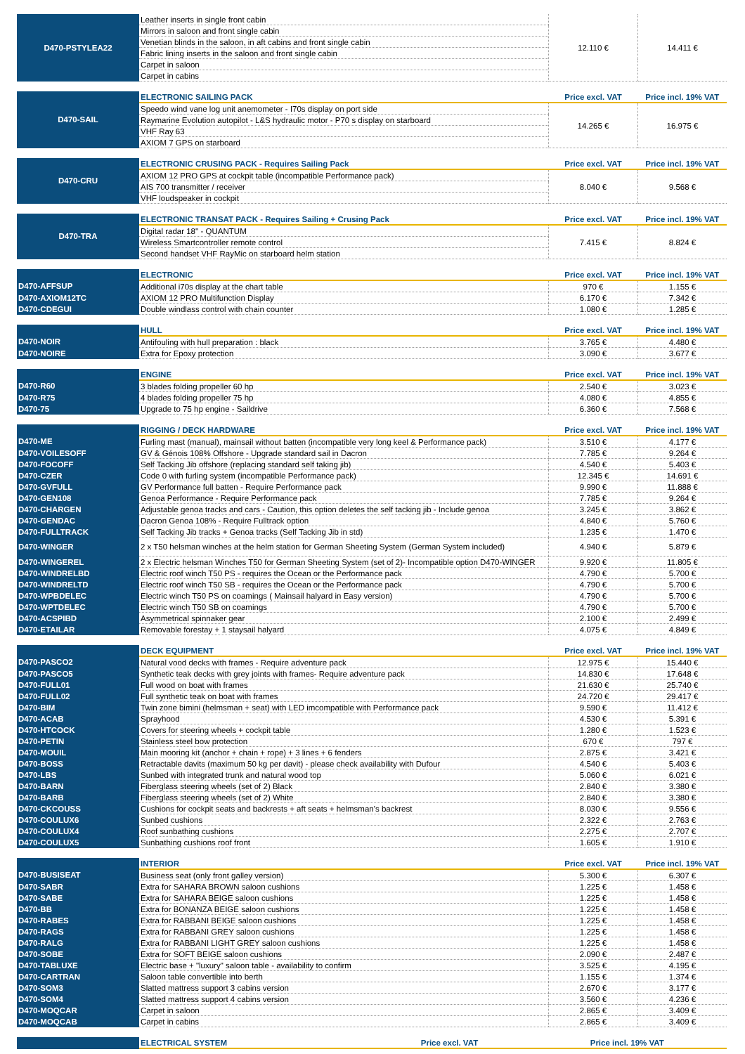| D470-PSTYLEA22 | Leather inserts in single front cabin | 12.110 € | 14.411 € |
| | Mirrors in saloon and front single cabin | | |
| | Venetian blinds in the saloon, in aft cabins and front single cabin | | |
| | Fabric lining inserts in the saloon and front single cabin | | |
| | Carpet in saloon | | |
| | Carpet in cabins | | |
| D470-SAIL | ELECTRONIC SAILING PACK | Price excl. VAT | Price incl. 19% VAT |
| | Speedo wind vane log unit anemometer - I70s display on port side | 14.265 € | 16.975 € |
| | Raymarine Evolution autopilot - L&S hydraulic motor - P70 s display on starboard | | |
| | VHF Ray 63 | | |
| | AXIOM 7 GPS on starboard | | |
| D470-CRU | ELECTRONIC CRUSING PACK - Requires Sailing Pack | Price excl. VAT | Price incl. 19% VAT |
| | AXIOM 12 PRO GPS at cockpit table (incompatible Performance pack) | 8.040 € | 9.568 € |
| | AIS 700 transmitter / receiver | | |
| | VHF loudspeaker in cockpit | | |
| D470-TRA | ELECTRONIC TRANSAT PACK - Requires Sailing + Crusing Pack | Price excl. VAT | Price incl. 19% VAT |
| | Digital radar 18'' - QUANTUM | 7.415 € | 8.824 € |
| | Wireless Smartcontroller remote control | | |
| | Second handset VHF RayMic on starboard helm station | | |
| | ELECTRONIC | Price excl. VAT | Price incl. 19% VAT |
| D470-AFFSUP | Additional i70s display at the chart table | 970 € | 1.155 € |
| D470-AXIOM12TC | AXIOM 12 PRO Multifunction Display | 6.170 € | 7.342 € |
| D470-CDEGUI | Double windlass control with chain counter | 1.080 € | 1.285 € |
| | HULL | Price excl. VAT | Price incl. 19% VAT |
| D470-NOIR | Antifouling with hull preparation : black | 3.765 € | 4.480 € |
| D470-NOIRE | Extra for Epoxy protection | 3.090 € | 3.677 € |
| | ENGINE | Price excl. VAT | Price incl. 19% VAT |
| D470-R60 | 3 blades folding propeller 60 hp | 2.540 € | 3.023 € |
| D470-R75 | 4 blades folding propeller 75 hp | 4.080 € | 4.855 € |
| D470-75 | Upgrade to 75 hp engine - Saildrive | 6.360 € | 7.568 € |
| | RIGGING / DECK HARDWARE | Price excl. VAT | Price incl. 19% VAT |
| D470-ME | Furling mast (manual), mainsail without batten (incompatible very long keel & Performance pack) | 3.510 € | 4.177 € |
| D470-VOILESOFF | GV & Génois 108% Offshore - Upgrade standard sail in Dacron | 7.785 € | 9.264 € |
| D470-FOCOFF | Self Tacking Jib offshore (replacing standard self taking jib) | 4.540 € | 5.403 € |
| D470-CZER | Code 0 with furling system (incompatible Performance pack) | 12.345 € | 14.691 € |
| D470-GVFULL | GV Performance full batten - Require Performance pack | 9.990 € | 11.888 € |
| D470-GEN108 | Genoa Performance - Require Performance pack | 7.785 € | 9.264 € |
| D470-CHARGEN | Adjustable genoa tracks and cars - Caution, this option deletes the self tacking jib - Include genoa | 3.245 € | 3.862 € |
| D470-GENDAC | Dacron Genoa 108% - Require Fulltrack option | 4.840 € | 5.760 € |
| D470-FULLTRACK | Self Tacking Jib tracks + Genoa tracks (Self Tacking Jib in std) | 1.235 € | 1.470 € |
| D470-WINGER | 2 x T50 helsman winches at the helm station for German Sheeting System (German System included) | 4.940 € | 5.879 € |
| D470-WINGEREL | 2 x Electric helsman Winches T50 for German Sheeting System (set of 2)- Incompatible option D470-WINGER | 9.920 € | 11.805 € |
| D470-WINDRELBD | Electric roof winch T50 PS - requires the Ocean or the Performance pack | 4.790 € | 5.700 € |
| D470-WINDRELTD | Electric roof winch T50 SB - requires the Ocean or the Performance pack | 4.790 € | 5.700 € |
| D470-WPBDELEC | Electric winch T50 PS on coamings ( Mainsail halyard in Easy version) | 4.790 € | 5.700 € |
| D470-WPTDELEC | Electric winch T50 SB on coamings | 4.790 € | 5.700 € |
| D470-ACSPIBD | Asymmetrical spinnaker gear | 2.100 € | 2.499 € |
| D470-ETAILAR | Removable forestay + 1 staysail halyard | 4.075 € | 4.849 € |
| | DECK EQUIPMENT | Price excl. VAT | Price incl. 19% VAT |
| D470-PASCO2 | Natural vood decks with frames - Require adventure pack | 12.975 € | 15.440 € |
| D470-PASCO5 | Synthetic teak decks with grey joints with frames- Require adventure pack | 14.830 € | 17.648 € |
| D470-FULL01 | Full wood on boat with frames | 21.630 € | 25.740 € |
| D470-FULL02 | Full synthetic teak on boat with frames | 24.720 € | 29.417 € |
| D470-BIM | Twin zone bimini (helmsman + seat) with LED imcompatible with Performance pack | 9.590 € | 11.412 € |
| D470-ACAB | Sprayhood | 4.530 € | 5.391 € |
| D470-HTCOCK | Covers for steering wheels + cockpit table | 1.280 € | 1.523 € |
| D470-PETIN | Stainless steel bow protection | 670 € | 797 € |
| D470-MOUIL | Main mooring kit (anchor + chain + rope) + 3 lines + 6 fenders | 2.875 € | 3.421 € |
| D470-BOSS | Retractable davits (maximum 50 kg per davit) - please check availability with Dufour | 4.540 € | 5.403 € |
| D470-LBS | Sunbed with integrated trunk and natural wood top | 5.060 € | 6.021 € |
| D470-BARN | Fiberglass steering wheels (set of 2) Black | 2.840 € | 3.380 € |
| D470-BARB | Fiberglass steering wheels (set of 2) White | 2.840 € | 3.380 € |
| D470-CKCOUSS | Cushions for cockpit seats and backrests + aft seats + helmsman's backrest | 8.030 € | 9.556 € |
| D470-COULUX6 | Sunbed cushions | 2.322 € | 2.763 € |
| D470-COULUX4 | Roof sunbathing cushions | 2.275 € | 2.707 € |
| D470-COULUX5 | Sunbathing cushions roof front | 1.605 € | 1.910 € |
| | INTERIOR | Price excl. VAT | Price incl. 19% VAT |
| D470-BUSISEAT | Business seat (only front galley version) | 5.300 € | 6.307 € |
| D470-SABR | Extra for SAHARA BROWN saloon cushions | 1.225 € | 1.458 € |
| D470-SABE | Extra for SAHARA BEIGE saloon cushions | 1.225 € | 1.458 € |
| D470-BB | Extra for BONANZA BEIGE saloon cushions | 1.225 € | 1.458 € |
| D470-RABES | Extra for RABBANI BEIGE saloon cushions | 1.225 € | 1.458 € |
| D470-RAGS | Extra for RABBANI GREY saloon cushions | 1.225 € | 1.458 € |
| D470-RALG | Extra for RABBANI LIGHT GREY saloon cushions | 1.225 € | 1.458 € |
| D470-SOBE | Extra for SOFT BEIGE saloon cushions | 2.090 € | 2.487 € |
| D470-TABLUXE | Electric base + "luxury" saloon table - availability to confirm | 3.525 € | 4.195 € |
| D470-CARTRAN | Saloon table convertible into berth | 1.155 € | 1.374 € |
| D470-SOM3 | Slatted mattress support 3 cabins version | 2.670 € | 3.177 € |
| D470-SOM4 | Slatted mattress support 4 cabins version | 3.560 € | 4.236 € |
| D470-MOQCAR | Carpet in saloon | 2.865 € | 3.409 € |
| D470-MOQCAB | Carpet in cabins | 2.865 € | 3.409 € |
| | ELECTRICAL SYSTEM | Price excl. VAT | Price incl. 19% VAT |